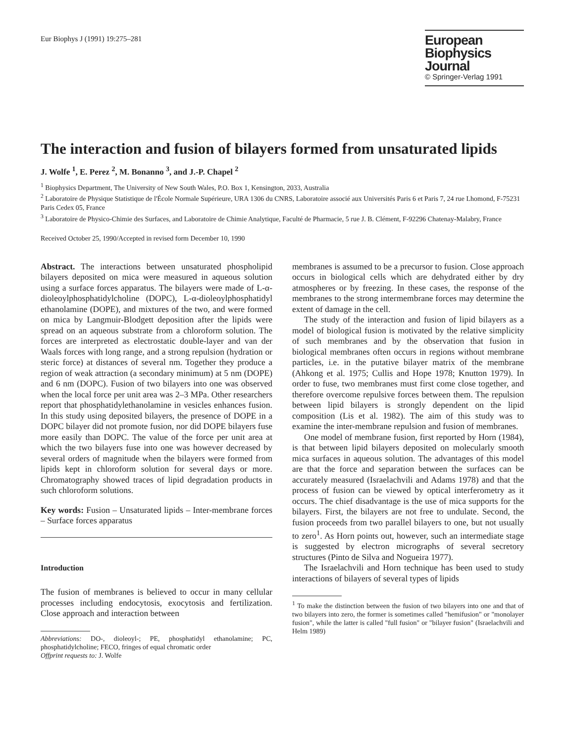Eur Biophys J (1991) 19:275–281
European
Biophysics Journal
© Springer-Verlag 1991
The interaction and fusion of bilayers formed from unsaturated lipids
J. Wolfe <sup>1</sup>, E. Perez <sup>2</sup>, M. Bonanno <sup>3</sup>, and J.-P. Chapel <sup>2</sup>
<sup>1</sup> Biophysics Department, The University of New South Wales, P.O. Box 1, Kensington, 2033, Australia
<sup>2</sup> Laboratoire de Physique Statistique de l'École Normale Supérieure, URA 1306 du CNRS, Laboratoire associé aux Universités Paris 6 et Paris 7, 24 rue Lhomond, F-75231 Paris Cedex 05, France
<sup>3</sup> Laboratoire de Physico-Chimie des Surfaces, and Laboratoire de Chimie Analytique, Faculté de Pharmacie, 5 rue J. B. Clément, F-92296 Chatenay-Malabry, France
Received October 25, 1990/Accepted in revised form December 10, 1990
Abstract. The interactions between unsaturated phospholipid bilayers deposited on mica were measured in aqueous solution using a surface forces apparatus. The bilayers were made of L-α-dioleoylphosphatidylcholine (DOPC), L-α-dioleoylphosphatidyl ethanolamine (DOPE), and mixtures of the two, and were formed on mica by Langmuir-Blodgett deposition after the lipids were spread on an aqueous substrate from a chloroform solution. The forces are interpreted as electrostatic double-layer and van der Waals forces with long range, and a strong repulsion (hydration or steric force) at distances of several nm. Together they produce a region of weak attraction (a secondary minimum) at 5 nm (DOPE) and 6 nm (DOPC). Fusion of two bilayers into one was observed when the local force per unit area was 2–3 MPa. Other researchers report that phosphatidylethanolamine in vesicles enhances fusion. In this study using deposited bilayers, the presence of DOPE in a DOPC bilayer did not promote fusion, nor did DOPE bilayers fuse more easily than DOPC. The value of the force per unit area at which the two bilayers fuse into one was however decreased by several orders of magnitude when the bilayers were formed from lipids kept in chloroform solution for several days or more. Chromatography showed traces of lipid degradation products in such chloroform solutions.
Key words: Fusion – Unsaturated lipids – Inter-membrane forces – Surface forces apparatus
Introduction
The fusion of membranes is believed to occur in many cellular processes including endocytosis, exocytosis and fertilization. Close approach and interaction between
Abbreviations: DO-, dioleoyl-; PE, phosphatidyl ethanolamine; PC, phosphatidylcholine; FECO, fringes of equal chromatic order
Offprint requests to: J. Wolfe
membranes is assumed to be a precursor to fusion. Close approach occurs in biological cells which are dehydrated either by dry atmospheres or by freezing. In these cases, the response of the membranes to the strong intermembrane forces may determine the extent of damage in the cell.
The study of the interaction and fusion of lipid bilayers as a model of biological fusion is motivated by the relative simplicity of such membranes and by the observation that fusion in biological membranes often occurs in regions without membrane particles, i.e. in the putative bilayer matrix of the membrane (Ahkong et al. 1975; Cullis and Hope 1978; Knutton 1979). In order to fuse, two membranes must first come close together, and therefore overcome repulsive forces between them. The repulsion between lipid bilayers is strongly dependent on the lipid composition (Lis et al. 1982). The aim of this study was to examine the inter-membrane repulsion and fusion of membranes.
One model of membrane fusion, first reported by Horn (1984), is that between lipid bilayers deposited on molecularly smooth mica surfaces in aqueous solution. The advantages of this model are that the force and separation between the surfaces can be accurately measured (Israelachvili and Adams 1978) and that the process of fusion can be viewed by optical interferometry as it occurs. The chief disadvantage is the use of mica supports for the bilayers. First, the bilayers are not free to undulate. Second, the fusion proceeds from two parallel bilayers to one, but not usually to zero<sup>1</sup>. As Horn points out, however, such an intermediate stage is suggested by electron micrographs of several secretory structures (Pinto de Silva and Nogueira 1977).
The Israelachvili and Horn technique has been used to study interactions of bilayers of several types of lipids
<sup>1</sup> To make the distinction between the fusion of two bilayers into one and that of two bilayers into zero, the former is sometimes called "hemifusion" or "monolayer fusion", while the latter is called "full fusion" or "bilayer fusion" (Israelachvili and Helm 1989)